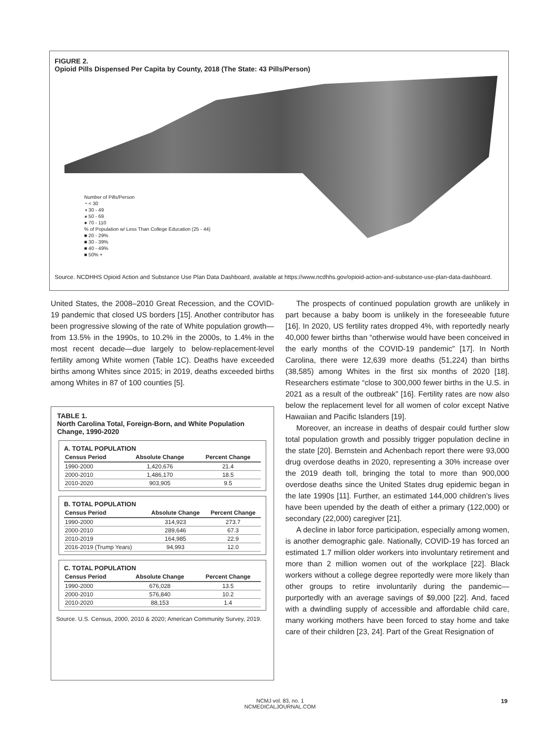FIGURE 2.
Opioid Pills Dispensed Per Capita by County, 2018 (The State: 43 Pills/Person)
Number of Pills/Person
◔ < 30
◑ 30 - 49
◕ 50 - 69
● 70 - 110
% of Population w/ Less Than College Education (25 - 44)
■ 20 - 29%
■ 30 - 39%
■ 40 - 49%
■ 50% +
Source. NCDHHS Opioid Action and Substance Use Plan Data Dashboard, available at https://www.ncdhhs.gov/opioid-action-and-substance-use-plan-data-dashboard.
United States, the 2008–2010 Great Recession, and the COVID-19 pandemic that closed US borders [15]. Another contributor has been progressive slowing of the rate of White population growth—from 13.5% in the 1990s, to 10.2% in the 2000s, to 1.4% in the most recent decade—due largely to below-replacement-level fertility among White women (Table 1C). Deaths have exceeded births among Whites since 2015; in 2019, deaths exceeded births among Whites in 87 of 100 counties [5].
TABLE 1.
North Carolina Total, Foreign-Born, and White Population Change, 1990-2020
A. TOTAL POPULATION
| Census Period | Absolute Change | Percent Change |
| --- | --- | --- |
| 1990-2000 | 1,420,676 | 21.4 |
| 2000-2010 | 1,486,170 | 18.5 |
| 2010-2020 | 903,905 | 9.5 |
B. TOTAL POPULATION
| Census Period | Absolute Change | Percent Change |
| --- | --- | --- |
| 1990-2000 | 314,923 | 273.7 |
| 2000-2010 | 289,646 | 67.3 |
| 2010-2019 | 164,985 | 22.9 |
| 2016-2019 (Trump Years) | 94,993 | 12.0 |
C. TOTAL POPULATION
| Census Period | Absolute Change | Percent Change |
| --- | --- | --- |
| 1990-2000 | 676,028 | 13.5 |
| 2000-2010 | 576,840 | 10.2 |
| 2010-2020 | 88,153 | 1.4 |
Source. U.S. Census, 2000, 2010 & 2020; American Community Survey, 2019.
The prospects of continued population growth are unlikely in part because a baby boom is unlikely in the foreseeable future [16]. In 2020, US fertility rates dropped 4%, with reportedly nearly 40,000 fewer births than “otherwise would have been conceived in the early months of the COVID-19 pandemic” [17]. In North Carolina, there were 12,639 more deaths (51,224) than births (38,585) among Whites in the first six months of 2020 [18]. Researchers estimate “close to 300,000 fewer births in the U.S. in 2021 as a result of the outbreak” [16]. Fertility rates are now also below the replacement level for all women of color except Native Hawaiian and Pacific Islanders [19].
Moreover, an increase in deaths of despair could further slow total population growth and possibly trigger population decline in the state [20]. Bernstein and Achenbach report there were 93,000 drug overdose deaths in 2020, representing a 30% increase over the 2019 death toll, bringing the total to more than 900,000 overdose deaths since the United States drug epidemic began in the late 1990s [11]. Further, an estimated 144,000 children’s lives have been upended by the death of either a primary (122,000) or secondary (22,000) caregiver [21].
A decline in labor force participation, especially among women, is another demographic gale. Nationally, COVID-19 has forced an estimated 1.7 million older workers into involuntary retirement and more than 2 million women out of the workplace [22]. Black workers without a college degree reportedly were more likely than other groups to retire involuntarily during the pandemic—purportedly with an average savings of $9,000 [22]. And, faced with a dwindling supply of accessible and affordable child care, many working mothers have been forced to stay home and take care of their children [23, 24]. Part of the Great Resignation of
NCMJ vol. 83, no. 1
NCMEDICALJOURNAL.COM
19